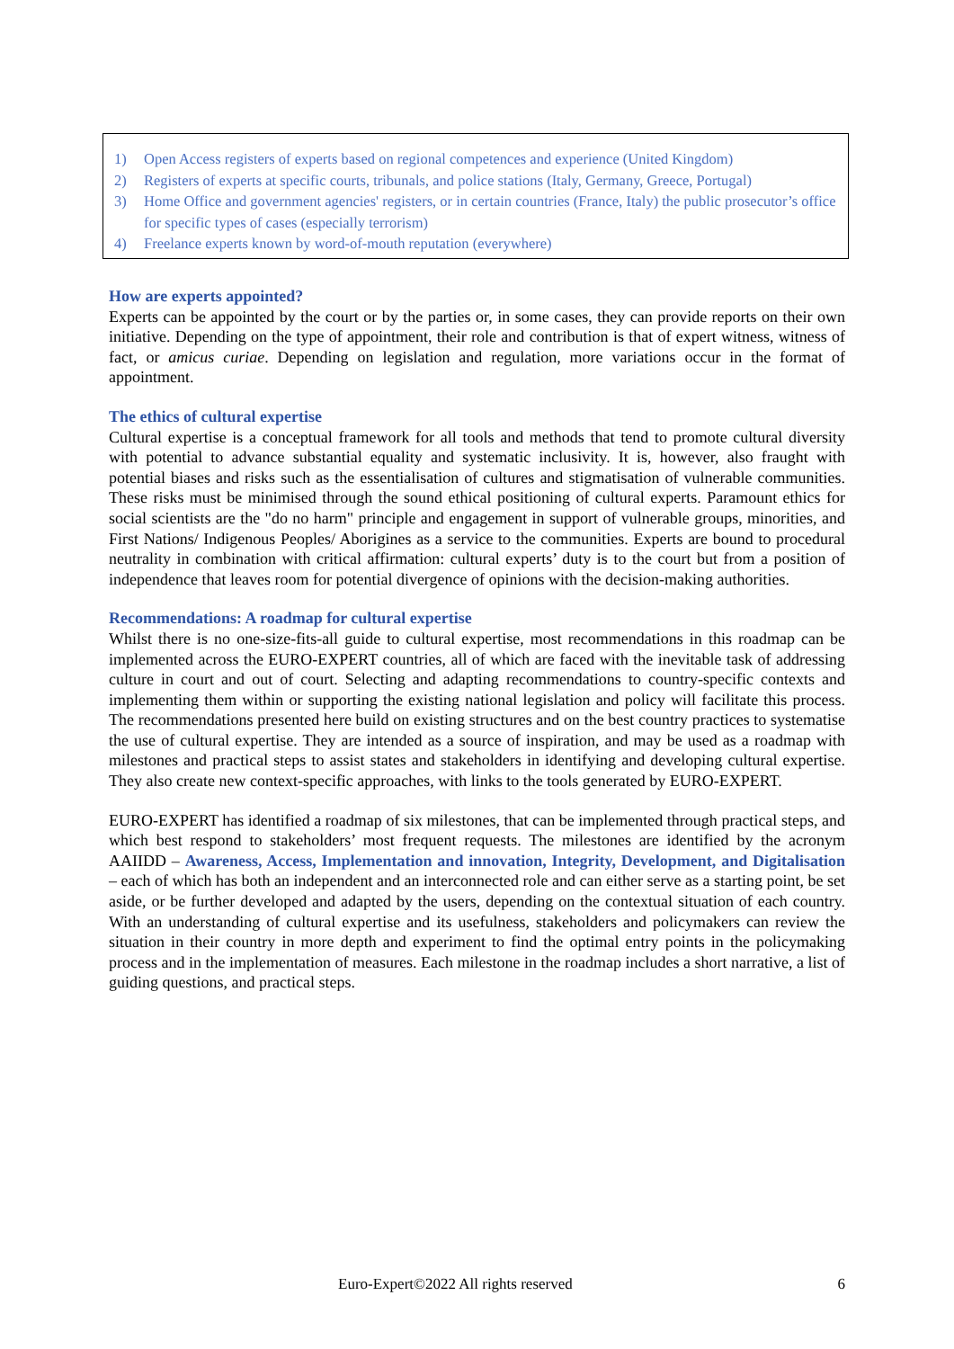1) Open Access registers of experts based on regional competences and experience (United Kingdom)
2) Registers of experts at specific courts, tribunals, and police stations (Italy, Germany, Greece, Portugal)
3) Home Office and government agencies' registers, or in certain countries (France, Italy) the public prosecutor’s office for specific types of cases (especially terrorism)
4) Freelance experts known by word-of-mouth reputation (everywhere)
How are experts appointed?
Experts can be appointed by the court or by the parties or, in some cases, they can provide reports on their own initiative. Depending on the type of appointment, their role and contribution is that of expert witness, witness of fact, or amicus curiae. Depending on legislation and regulation, more variations occur in the format of appointment.
The ethics of cultural expertise
Cultural expertise is a conceptual framework for all tools and methods that tend to promote cultural diversity with potential to advance substantial equality and systematic inclusivity. It is, however, also fraught with potential biases and risks such as the essentialisation of cultures and stigmatisation of vulnerable communities. These risks must be minimised through the sound ethical positioning of cultural experts. Paramount ethics for social scientists are the "do no harm" principle and engagement in support of vulnerable groups, minorities, and First Nations/ Indigenous Peoples/ Aborigines as a service to the communities. Experts are bound to procedural neutrality in combination with critical affirmation: cultural experts’ duty is to the court but from a position of independence that leaves room for potential divergence of opinions with the decision-making authorities.
Recommendations: A roadmap for cultural expertise
Whilst there is no one-size-fits-all guide to cultural expertise, most recommendations in this roadmap can be implemented across the EURO-EXPERT countries, all of which are faced with the inevitable task of addressing culture in court and out of court. Selecting and adapting recommendations to country-specific contexts and implementing them within or supporting the existing national legislation and policy will facilitate this process. The recommendations presented here build on existing structures and on the best country practices to systematise the use of cultural expertise. They are intended as a source of inspiration, and may be used as a roadmap with milestones and practical steps to assist states and stakeholders in identifying and developing cultural expertise. They also create new context-specific approaches, with links to the tools generated by EURO-EXPERT.
EURO-EXPERT has identified a roadmap of six milestones, that can be implemented through practical steps, and which best respond to stakeholders’ most frequent requests. The milestones are identified by the acronym AAIIDD – Awareness, Access, Implementation and innovation, Integrity, Development, and Digitalisation – each of which has both an independent and an interconnected role and can either serve as a starting point, be set aside, or be further developed and adapted by the users, depending on the contextual situation of each country. With an understanding of cultural expertise and its usefulness, stakeholders and policymakers can review the situation in their country in more depth and experiment to find the optimal entry points in the policymaking process and in the implementation of measures. Each milestone in the roadmap includes a short narrative, a list of guiding questions, and practical steps.
Euro-Expert©2022 All rights reserved 6